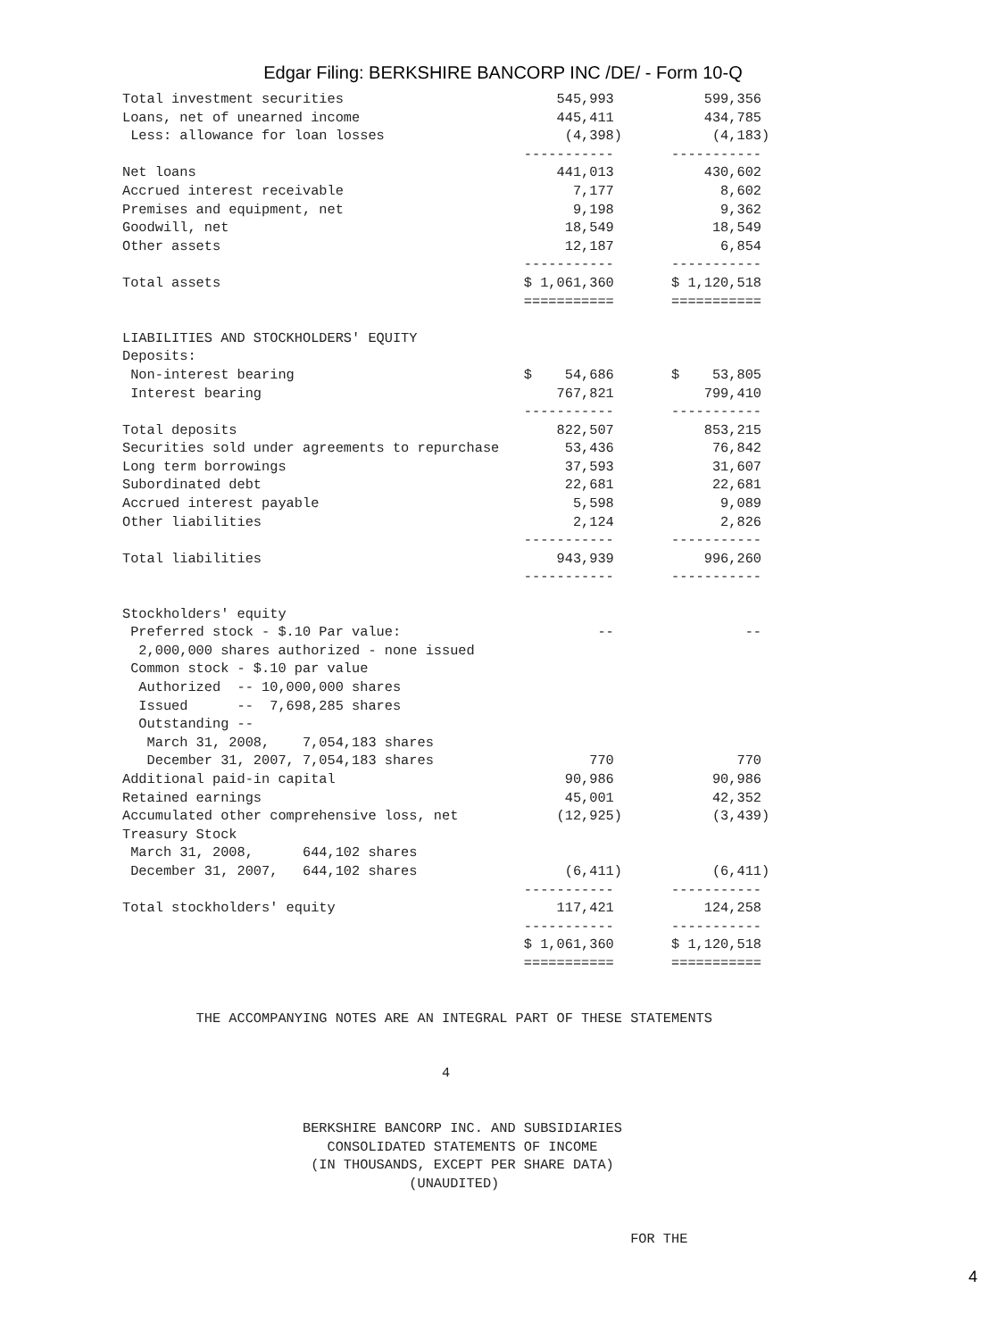Edgar Filing: BERKSHIRE BANCORP INC /DE/ - Form 10-Q
Total investment securities                          545,993           599,356
Loans, net of unearned income                        445,411           434,785
 Less: allowance for loan losses                      (4,398)           (4,183)
                                                 -----------       -----------
Net loans                                            441,013           430,602
Accrued interest receivable                            7,177             8,602
Premises and equipment, net                            9,198             9,362
Goodwill, net                                         18,549            18,549
Other assets                                          12,187             6,854
                                                 -----------       -----------
Total assets                                     $ 1,061,360       $ 1,120,518
                                                 ===========       ===========

LIABILITIES AND STOCKHOLDERS' EQUITY
Deposits:
 Non-interest bearing                            $    54,686       $    53,805
 Interest bearing                                    767,821           799,410
                                                 -----------       -----------
Total deposits                                       822,507           853,215
Securities sold under agreements to repurchase        53,436            76,842
Long term borrowings                                  37,593            31,607
Subordinated debt                                     22,681            22,681
Accrued interest payable                               5,598             9,089
Other liabilities                                      2,124             2,826
                                                 -----------       -----------
Total liabilities                                    943,939           996,260
                                                 -----------       -----------

Stockholders' equity
 Preferred stock - $.10 Par value:                        --                --
  2,000,000 shares authorized - none issued
 Common stock - $.10 par value
  Authorized  -- 10,000,000 shares
  Issued      --  7,698,285 shares
  Outstanding --
   March 31, 2008,    7,054,183 shares
   December 31, 2007, 7,054,183 shares                   770               770
Additional paid-in capital                            90,986            90,986
Retained earnings                                     45,001            42,352
Accumulated other comprehensive loss, net            (12,925)           (3,439)
Treasury Stock
 March 31, 2008,      644,102 shares
 December 31, 2007,   644,102 shares                  (6,411)           (6,411)
                                                 -----------       -----------
Total stockholders' equity                           117,421           124,258
                                                 -----------       -----------
                                                 $ 1,061,360       $ 1,120,518
                                                 ===========       ===========


         THE ACCOMPANYING NOTES ARE AN INTEGRAL PART OF THESE STATEMENTS


                                       4


                      BERKSHIRE BANCORP INC. AND SUBSIDIARIES
                         CONSOLIDATED STATEMENTS OF INCOME
                       (IN THOUSANDS, EXCEPT PER SHARE DATA)
                                   (UNAUDITED)


                                                              FOR THE
4